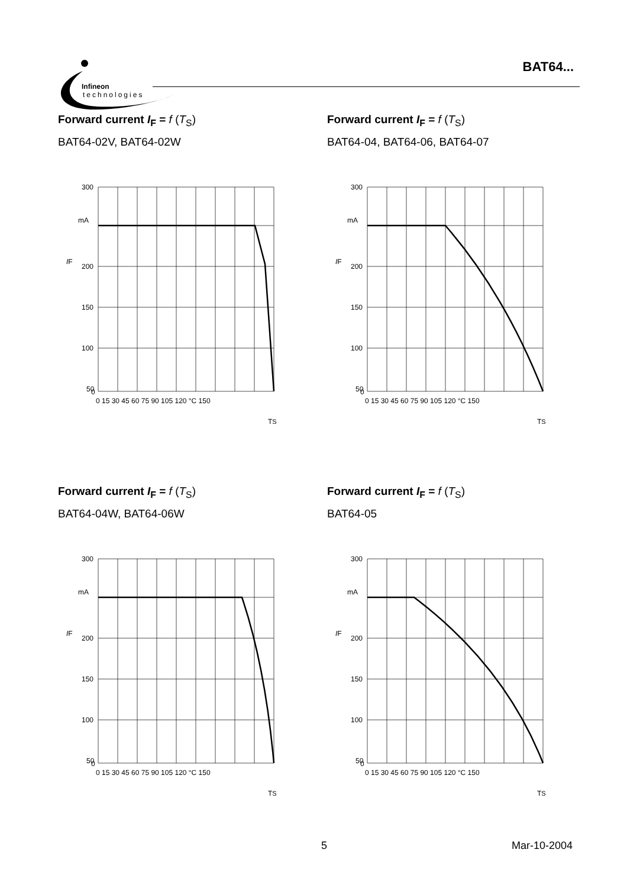Infineon
technologies
BAT64...
Forward current I<sub>F</sub> = f (T<sub>S</sub>)
BAT64-02V, BAT64-02W
300
mA
200
150
100
50
0
0 15 30 45 60 75 90 105 120 °C 150
IF
TS
Forward current I<sub>F</sub> = f (T<sub>S</sub>)
BAT64-04, BAT64-06, BAT64-07
300
mA
200
150
100
50
0
0 15 30 45 60 75 90 105 120 °C 150
IF
TS
Forward current I<sub>F</sub> = f (T<sub>S</sub>)
BAT64-04W, BAT64-06W
300
mA
200
150
100
50
0
0 15 30 45 60 75 90 105 120 °C 150
IF
TS
Forward current I<sub>F</sub> = f (T<sub>S</sub>)
BAT64-05
300
mA
200
150
100
50
0
0 15 30 45 60 75 90 105 120 °C 150
IF
TS
5 Mar-10-2004